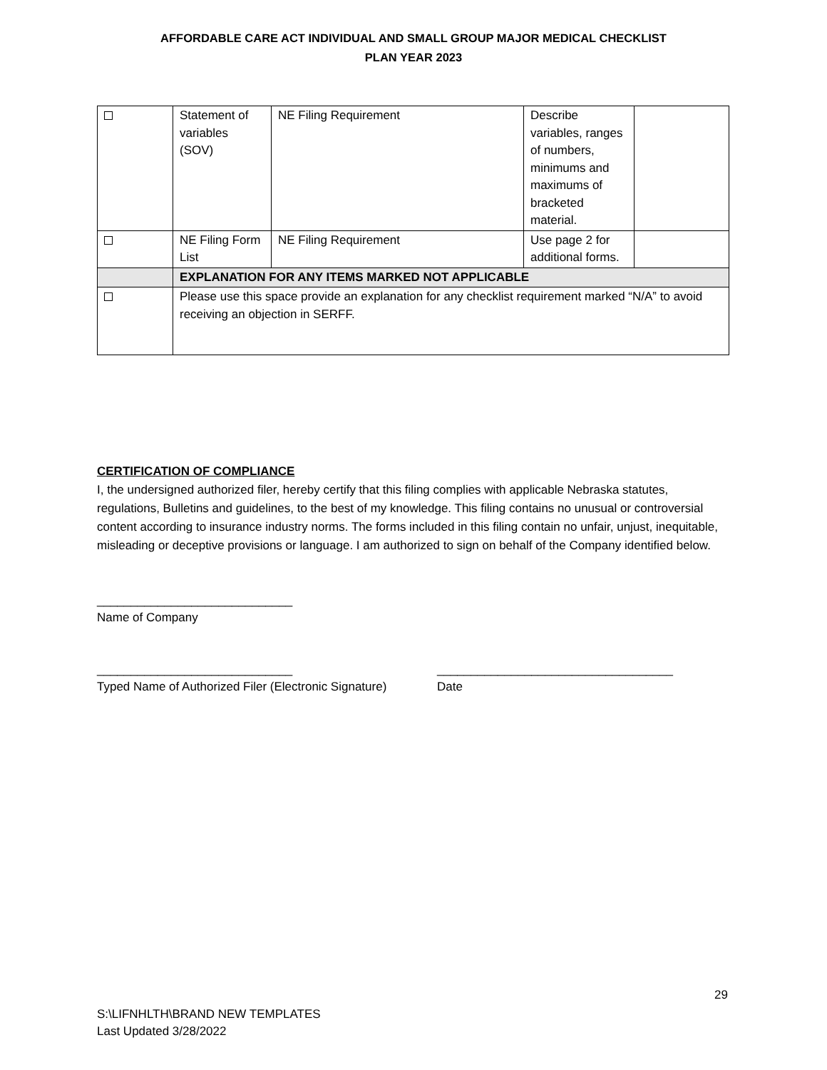AFFORDABLE CARE ACT INDIVIDUAL AND SMALL GROUP MAJOR MEDICAL CHECKLIST
PLAN YEAR 2023
| | Statement of variables (SOV) | NE Filing Requirement | Describe variables, ranges of numbers, minimums and maximums of bracketed material. | |
| | NE Filing Form List | NE Filing Requirement | Use page 2 for additional forms. | |
| | EXPLANATION FOR ANY ITEMS MARKED NOT APPLICABLE | | | |
| | Please use this space provide an explanation for any checklist requirement marked “N/A” to avoid receiving an objection in SERFF. | | | |
CERTIFICATION OF COMPLIANCE
I, the undersigned authorized filer, hereby certify that this filing complies with applicable Nebraska statutes, regulations, Bulletins and guidelines, to the best of my knowledge. This filing contains no unusual or controversial content according to insurance industry norms. The forms included in this filing contain no unfair, unjust, inequitable, misleading or deceptive provisions or language. I am authorized to sign on behalf of the Company identified below.
_____________________________
Name of Company
_____________________________
Typed Name of Authorized Filer (Electronic Signature)
___________________________________
Date
29
S:\LIFNHLTH\BRAND NEW TEMPLATES
Last Updated 3/28/2022